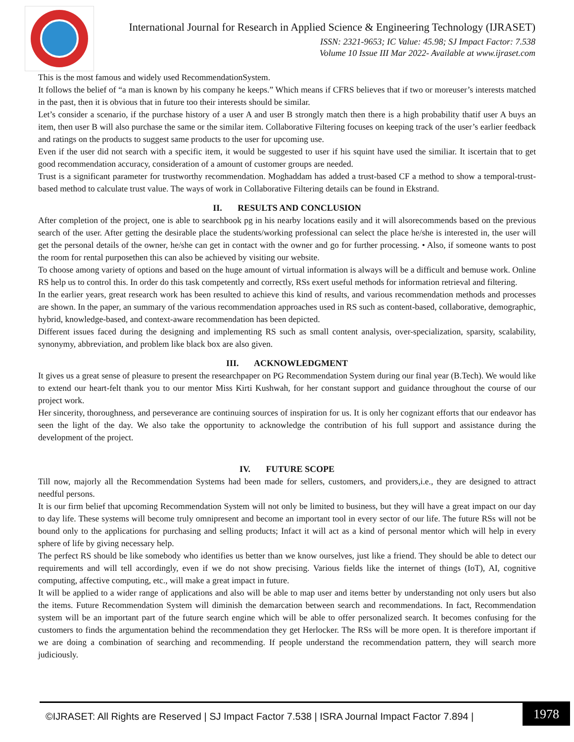International Journal for Research in Applied Science & Engineering Technology (IJRASET)
ISSN: 2321-9653; IC Value: 45.98; SJ Impact Factor: 7.538
Volume 10 Issue III Mar 2022- Available at www.ijraset.com
This is the most famous and widely used RecommendationSystem.
It follows the belief of “a man is known by his company he keeps.” Which means if CFRS believes that if two or moreuser’s interests matched in the past, then it is obvious that in future too their interests should be similar.
Let’s consider a scenario, if the purchase history of a user A and user B strongly match then there is a high probability thatif user A buys an item, then user B will also purchase the same or the similar item. Collaborative Filtering focuses on keeping track of the user’s earlier feedback and ratings on the products to suggest same products to the user for upcoming use.
Even if the user did not search with a specific item, it would be suggested to user if his squint have used the similiar. It iscertain that to get good recommendation accuracy, consideration of a amount of customer groups are needed.
Trust is a significant parameter for trustworthy recommendation. Moghaddam has added a trust-based CF a method to show a temporal-trust-based method to calculate trust value. The ways of work in Collaborative Filtering details can be found in Ekstrand.
II. RESULTS AND CONCLUSION
After completion of the project, one is able to searchbook pg in his nearby locations easily and it will alsorecommends based on the previous search of the user. After getting the desirable place the students/working professional can select the place he/she is interested in, the user will get the personal details of the owner, he/she can get in contact with the owner and go for further processing. • Also, if someone wants to post the room for rental purposethen this can also be achieved by visiting our website.
To choose among variety of options and based on the huge amount of virtual information is always will be a difficult and bemuse work. Online RS help us to control this. In order do this task competently and correctly, RSs exert useful methods for information retrieval and filtering.
In the earlier years, great research work has been resulted to achieve this kind of results, and various recommendation methods and processes are shown. In the paper, an summary of the various recommendation approaches used in RS such as content-based, collaborative, demographic, hybrid, knowledge-based, and context-aware recommendation has been depicted.
Different issues faced during the designing and implementing RS such as small content analysis, over-specialization, sparsity, scalability, synonymy, abbreviation, and problem like black box are also given.
III. ACKNOWLEDGMENT
It gives us a great sense of pleasure to present the researchpaper on PG Recommendation System during our final year (B.Tech). We would like to extend our heart-felt thank you to our mentor Miss Kirti Kushwah, for her constant support and guidance throughout the course of our project work.
Her sincerity, thoroughness, and perseverance are continuing sources of inspiration for us. It is only her cognizant efforts that our endeavor has seen the light of the day. We also take the opportunity to acknowledge the contribution of his full support and assistance during the development of the project.
IV. FUTURE SCOPE
Till now, majorly all the Recommendation Systems had been made for sellers, customers, and providers,i.e., they are designed to attract needful persons.
It is our firm belief that upcoming Recommendation System will not only be limited to business, but they will have a great impact on our day to day life. These systems will become truly omnipresent and become an important tool in every sector of our life. The future RSs will not be bound only to the applications for purchasing and selling products; Infact it will act as a kind of personal mentor which will help in every sphere of life by giving necessary help.
The perfect RS should be like somebody who identifies us better than we know ourselves, just like a friend. They should be able to detect our requirements and will tell accordingly, even if we do not show precising. Various fields like the internet of things (IoT), AI, cognitive computing, affective computing, etc., will make a great impact in future.
It will be applied to a wider range of applications and also will be able to map user and items better by understanding not only users but also the items. Future Recommendation System will diminish the demarcation between search and recommendations. In fact, Recommendation system will be an important part of the future search engine which will be able to offer personalized search. It becomes confusing for the customers to finds the argumentation behind the recommendation they get Herlocker. The RSs will be more open. It is therefore important if we are doing a combination of searching and recommending. If people understand the recommendation pattern, they will search more judiciously.
©IJRASET: All Rights are Reserved | SJ Impact Factor 7.538 | ISRA Journal Impact Factor 7.894 |
1978